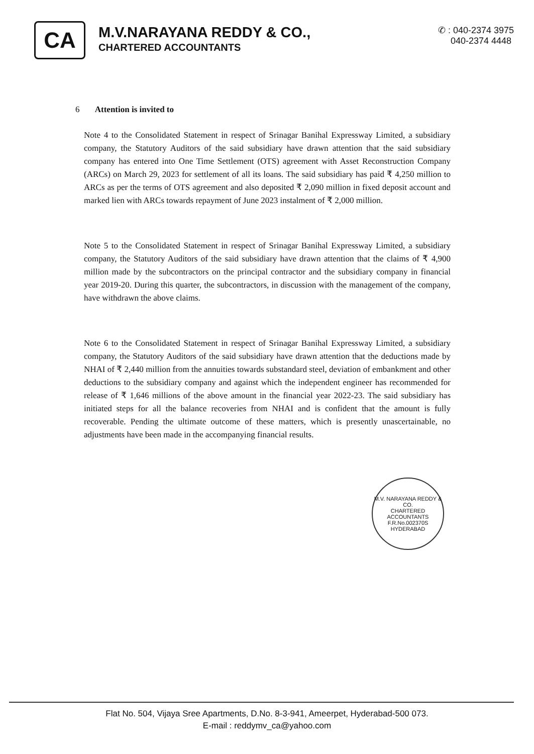CA
M.V.NARAYANA REDDY & CO.,
CHARTERED ACCOUNTANTS
✆ : 040-2374 3975
040-2374 4448
6 Attention is invited to
Note 4 to the Consolidated Statement in respect of Srinagar Banihal Expressway Limited, a subsidiary company, the Statutory Auditors of the said subsidiary have drawn attention that the said subsidiary company has entered into One Time Settlement (OTS) agreement with Asset Reconstruction Company (ARCs) on March 29, 2023 for settlement of all its loans. The said subsidiary has paid ₹ 4,250 million to ARCs as per the terms of OTS agreement and also deposited ₹ 2,090 million in fixed deposit account and marked lien with ARCs towards repayment of June 2023 instalment of ₹ 2,000 million.
Note 5 to the Consolidated Statement in respect of Srinagar Banihal Expressway Limited, a subsidiary company, the Statutory Auditors of the said subsidiary have drawn attention that the claims of ₹ 4,900 million made by the subcontractors on the principal contractor and the subsidiary company in financial year 2019-20. During this quarter, the subcontractors, in discussion with the management of the company, have withdrawn the above claims.
Note 6 to the Consolidated Statement in respect of Srinagar Banihal Expressway Limited, a subsidiary company, the Statutory Auditors of the said subsidiary have drawn attention that the deductions made by NHAI of ₹ 2,440 million from the annuities towards substandard steel, deviation of embankment and other deductions to the subsidiary company and against which the independent engineer has recommended for release of ₹ 1,646 millions of the above amount in the financial year 2022-23. The said subsidiary has initiated steps for all the balance recoveries from NHAI and is confident that the amount is fully recoverable. Pending the ultimate outcome of these matters, which is presently unascertainable, no adjustments have been made in the accompanying financial results.
M.V. NARAYANA REDDY & CO.
CHARTERED
ACCOUNTANTS
F.R.No.002370S
HYDERABAD
Flat No. 504, Vijaya Sree Apartments, D.No. 8-3-941, Ameerpet, Hyderabad-500 073.
E-mail : reddymv_ca@yahoo.com